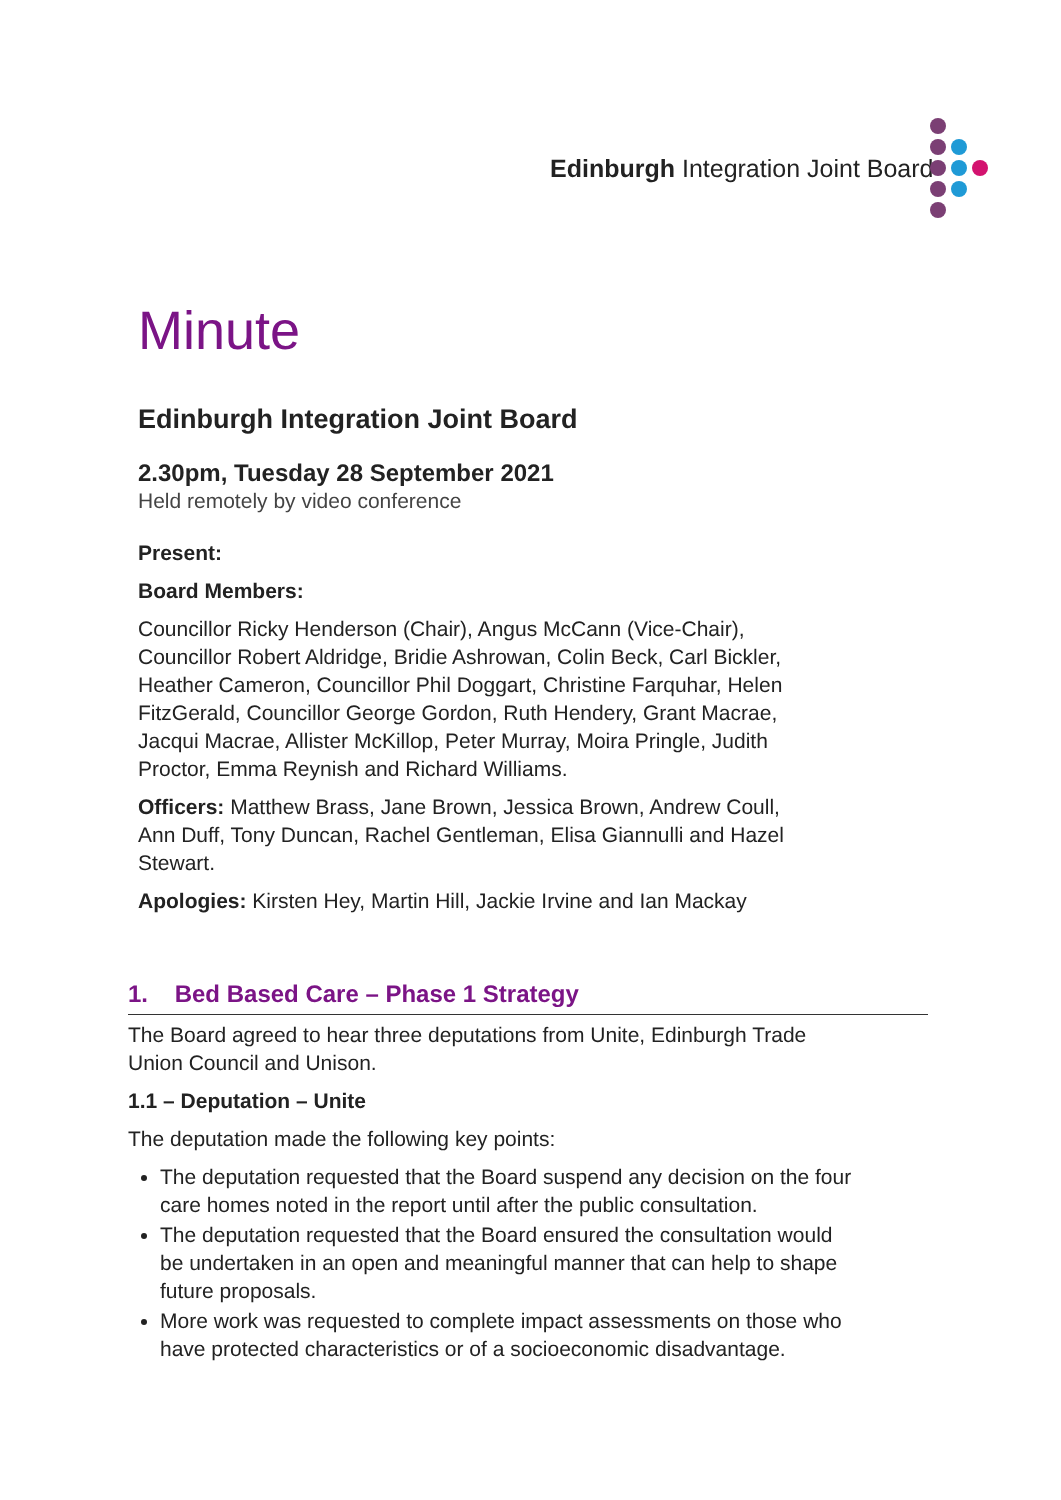Edinburgh Integration Joint Board
Minute
Edinburgh Integration Joint Board
2.30pm, Tuesday 28 September 2021
Held remotely by video conference
Present:
Board Members:
Councillor Ricky Henderson (Chair), Angus McCann (Vice-Chair), Councillor Robert Aldridge, Bridie Ashrowan, Colin Beck, Carl Bickler, Heather Cameron, Councillor Phil Doggart, Christine Farquhar, Helen FitzGerald, Councillor George Gordon, Ruth Hendery, Grant Macrae, Jacqui Macrae, Allister McKillop, Peter Murray, Moira Pringle, Judith Proctor, Emma Reynish and Richard Williams.
Officers: Matthew Brass, Jane Brown, Jessica Brown, Andrew Coull, Ann Duff, Tony Duncan, Rachel Gentleman, Elisa Giannulli and Hazel Stewart.
Apologies: Kirsten Hey, Martin Hill, Jackie Irvine and Ian Mackay
1. Bed Based Care – Phase 1 Strategy
The Board agreed to hear three deputations from Unite, Edinburgh Trade Union Council and Unison.
1.1 – Deputation – Unite
The deputation made the following key points:
The deputation requested that the Board suspend any decision on the four care homes noted in the report until after the public consultation.
The deputation requested that the Board ensured the consultation would be undertaken in an open and meaningful manner that can help to shape future proposals.
More work was requested to complete impact assessments on those who have protected characteristics or of a socioeconomic disadvantage.